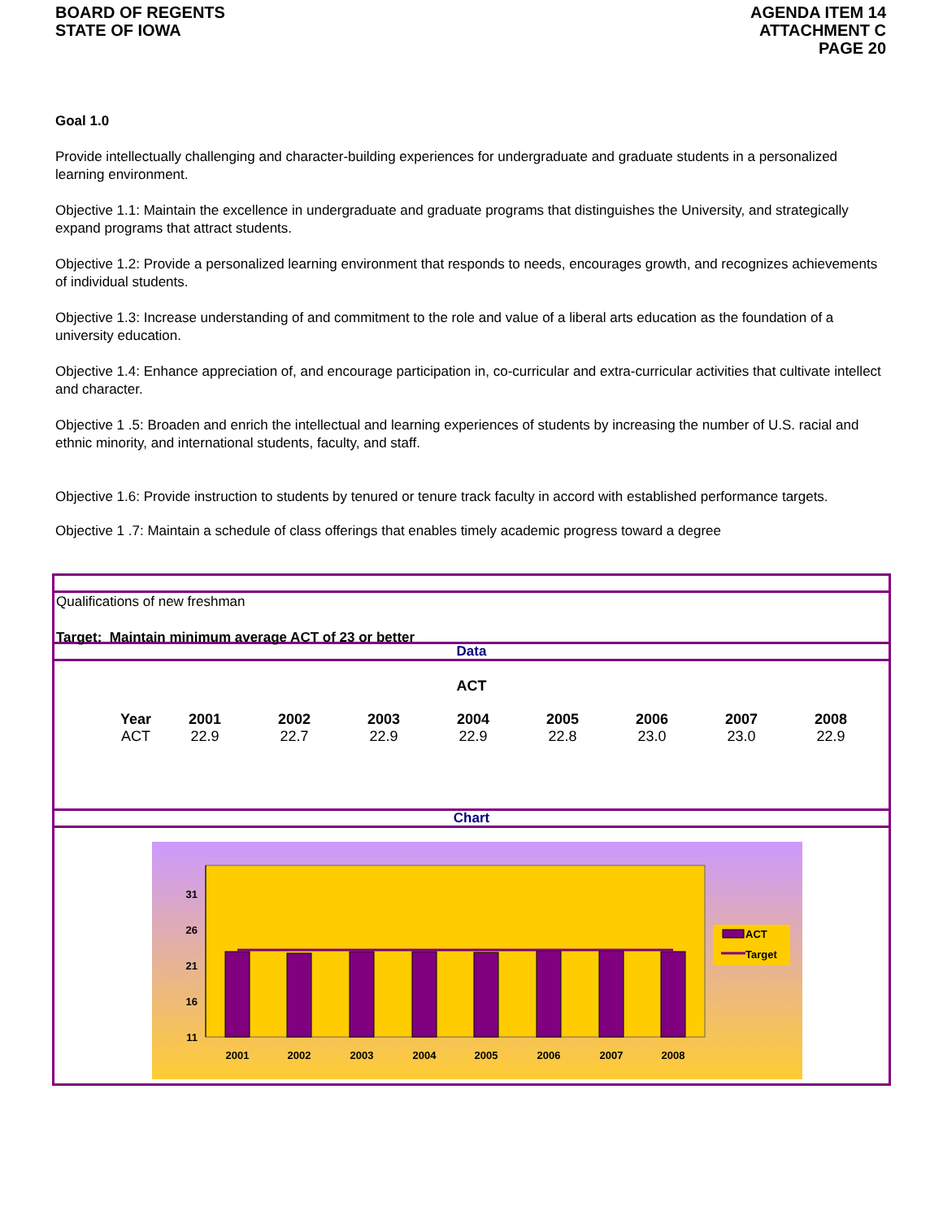BOARD OF REGENTS
STATE OF IOWA
AGENDA ITEM 14
ATTACHMENT C
PAGE 20
Goal 1.0
Provide intellectually challenging and character-building experiences for undergraduate and graduate students in a personalized learning environment.
Objective 1.1: Maintain the excellence in undergraduate and graduate programs that distinguishes the University, and strategically expand programs that attract students.
Objective 1.2: Provide a personalized learning environment that responds to needs, encourages growth, and recognizes achievements of individual students.
Objective 1.3: Increase understanding of and commitment to the role and value of a liberal arts education as the foundation of a university education.
Objective 1.4: Enhance appreciation of, and encourage participation in, co-curricular and extra-curricular activities that cultivate intellect and character.
Objective 1 .5: Broaden and enrich the intellectual and learning experiences of students by increasing the number of U.S. racial and ethnic minority, and international students, faculty, and staff.
Objective 1.6: Provide instruction to students by tenured or tenure track faculty in accord with established performance targets.
Objective 1 .7: Maintain a schedule of class offerings that enables timely academic progress toward a degree
Qualifications of new freshman
Target: Maintain minimum average ACT of 23 or better
Data
ACT
| Year | 2001 | 2002 | 2003 | 2004 | 2005 | 2006 | 2007 | 2008 |
| ACT | 22.9 | 22.7 | 22.9 | 22.9 | 22.8 | 23.0 | 23.0 | 22.9 |
Chart
31
26
21
16
11
2001
2002
2003
2004
2005
2006
2007
2008
ACT
Target